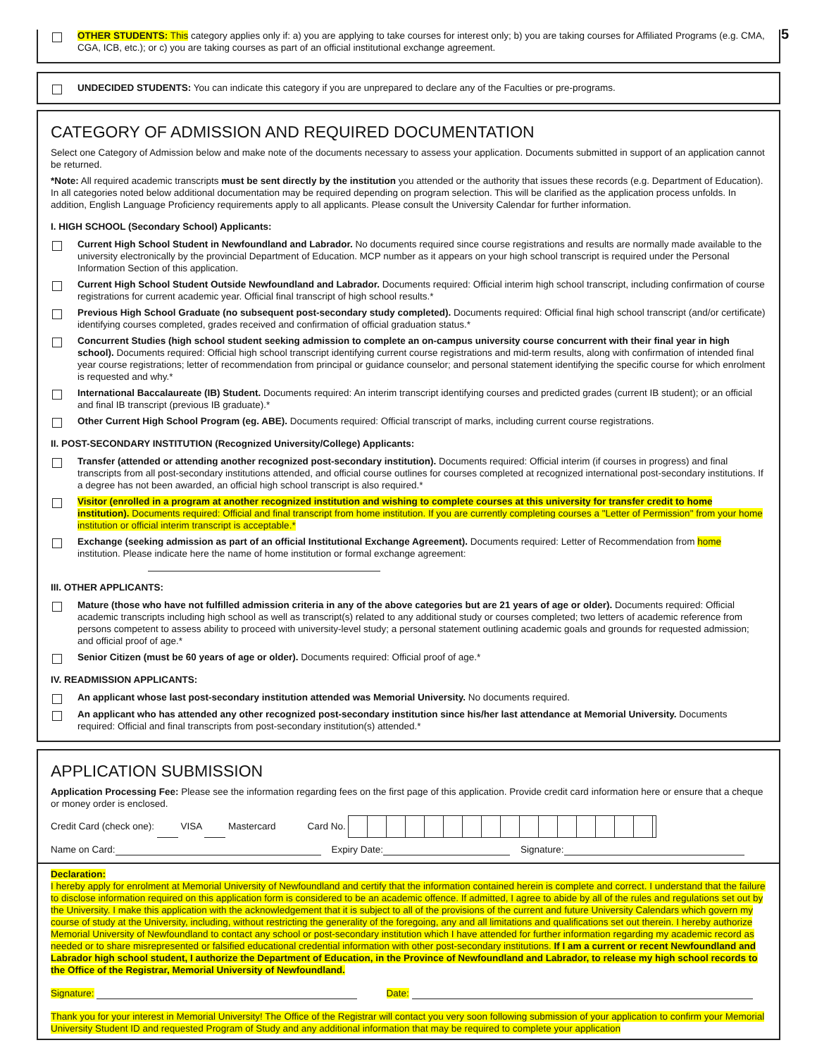5
OTHER STUDENTS: This category applies only if: a) you are applying to take courses for interest only; b) you are taking courses for Affiliated Programs (e.g. CMA, CGA, ICB, etc.); or c) you are taking courses as part of an official institutional exchange agreement.
UNDECIDED STUDENTS: You can indicate this category if you are unprepared to declare any of the Faculties or pre-programs.
CATEGORY OF ADMISSION AND REQUIRED DOCUMENTATION
Select one Category of Admission below and make note of the documents necessary to assess your application. Documents submitted in support of an application cannot be returned.
*Note: All required academic transcripts must be sent directly by the institution you attended or the authority that issues these records (e.g. Department of Education). In all categories noted below additional documentation may be required depending on program selection. This will be clarified as the application process unfolds. In addition, English Language Proficiency requirements apply to all applicants. Please consult the University Calendar for further information.
I. HIGH SCHOOL (Secondary School) Applicants:
Current High School Student in Newfoundland and Labrador. No documents required since course registrations and results are normally made available to the university electronically by the provincial Department of Education. MCP number as it appears on your high school transcript is required under the Personal Information Section of this application.
Current High School Student Outside Newfoundland and Labrador. Documents required: Official interim high school transcript, including confirmation of course registrations for current academic year. Official final transcript of high school results.*
Previous High School Graduate (no subsequent post-secondary study completed). Documents required: Official final high school transcript (and/or certificate) identifying courses completed, grades received and confirmation of official graduation status.*
Concurrent Studies (high school student seeking admission to complete an on-campus university course concurrent with their final year in high school). Documents required: Official high school transcript identifying current course registrations and mid-term results, along with confirmation of intended final year course registrations; letter of recommendation from principal or guidance counselor; and personal statement identifying the specific course for which enrolment is requested and why.*
International Baccalaureate (IB) Student. Documents required: An interim transcript identifying courses and predicted grades (current IB student); or an official and final IB transcript (previous IB graduate).*
Other Current High School Program (eg. ABE). Documents required: Official transcript of marks, including current course registrations.
II. POST-SECONDARY INSTITUTION (Recognized University/College) Applicants:
Transfer (attended or attending another recognized post-secondary institution). Documents required: Official interim (if courses in progress) and final transcripts from all post-secondary institutions attended, and official course outlines for courses completed at recognized international post-secondary institutions. If a degree has not been awarded, an official high school transcript is also required.*
Visitor (enrolled in a program at another recognized institution and wishing to complete courses at this university for transfer credit to home institution). Documents required: Official and final transcript from home institution. If you are currently completing courses a "Letter of Permission" from your home institution or official interim transcript is acceptable.*
Exchange (seeking admission as part of an official Institutional Exchange Agreement). Documents required: Letter of Recommendation from home institution. Please indicate here the name of home institution or formal exchange agreement:
III. OTHER APPLICANTS:
Mature (those who have not fulfilled admission criteria in any of the above categories but are 21 years of age or older). Documents required: Official academic transcripts including high school as well as transcript(s) related to any additional study or courses completed; two letters of academic reference from persons competent to assess ability to proceed with university-level study; a personal statement outlining academic goals and grounds for requested admission; and official proof of age.*
Senior Citizen (must be 60 years of age or older). Documents required: Official proof of age.*
IV. READMISSION APPLICANTS:
An applicant whose last post-secondary institution attended was Memorial University. No documents required.
An applicant who has attended any other recognized post-secondary institution since his/her last attendance at Memorial University. Documents required: Official and final transcripts from post-secondary institution(s) attended.*
APPLICATION SUBMISSION
Application Processing Fee: Please see the information regarding fees on the first page of this application. Provide credit card information here or ensure that a cheque or money order is enclosed.
Credit Card (check one): VISA Mastercard Card No.
Name on Card: Expiry Date: Signature:
Declaration:
I hereby apply for enrolment at Memorial University of Newfoundland and certify that the information contained herein is complete and correct. I understand that the failure to disclose information required on this application form is considered to be an academic offence. If admitted, I agree to abide by all of the rules and regulations set out by the University. I make this application with the acknowledgement that it is subject to all of the provisions of the current and future University Calendars which govern my course of study at the University, including, without restricting the generality of the foregoing, any and all limitations and qualifications set out therein. I hereby authorize Memorial University of Newfoundland to contact any school or post-secondary institution which I have attended for further information regarding my academic record as needed or to share misrepresented or falsified educational credential information with other post-secondary institutions. If I am a current or recent Newfoundland and Labrador high school student, I authorize the Department of Education, in the Province of Newfoundland and Labrador, to release my high school records to the Office of the Registrar, Memorial University of Newfoundland.
Signature: Date:
Thank you for your interest in Memorial University! The Office of the Registrar will contact you very soon following submission of your application to confirm your Memorial University Student ID and requested Program of Study and any additional information that may be required to complete your application